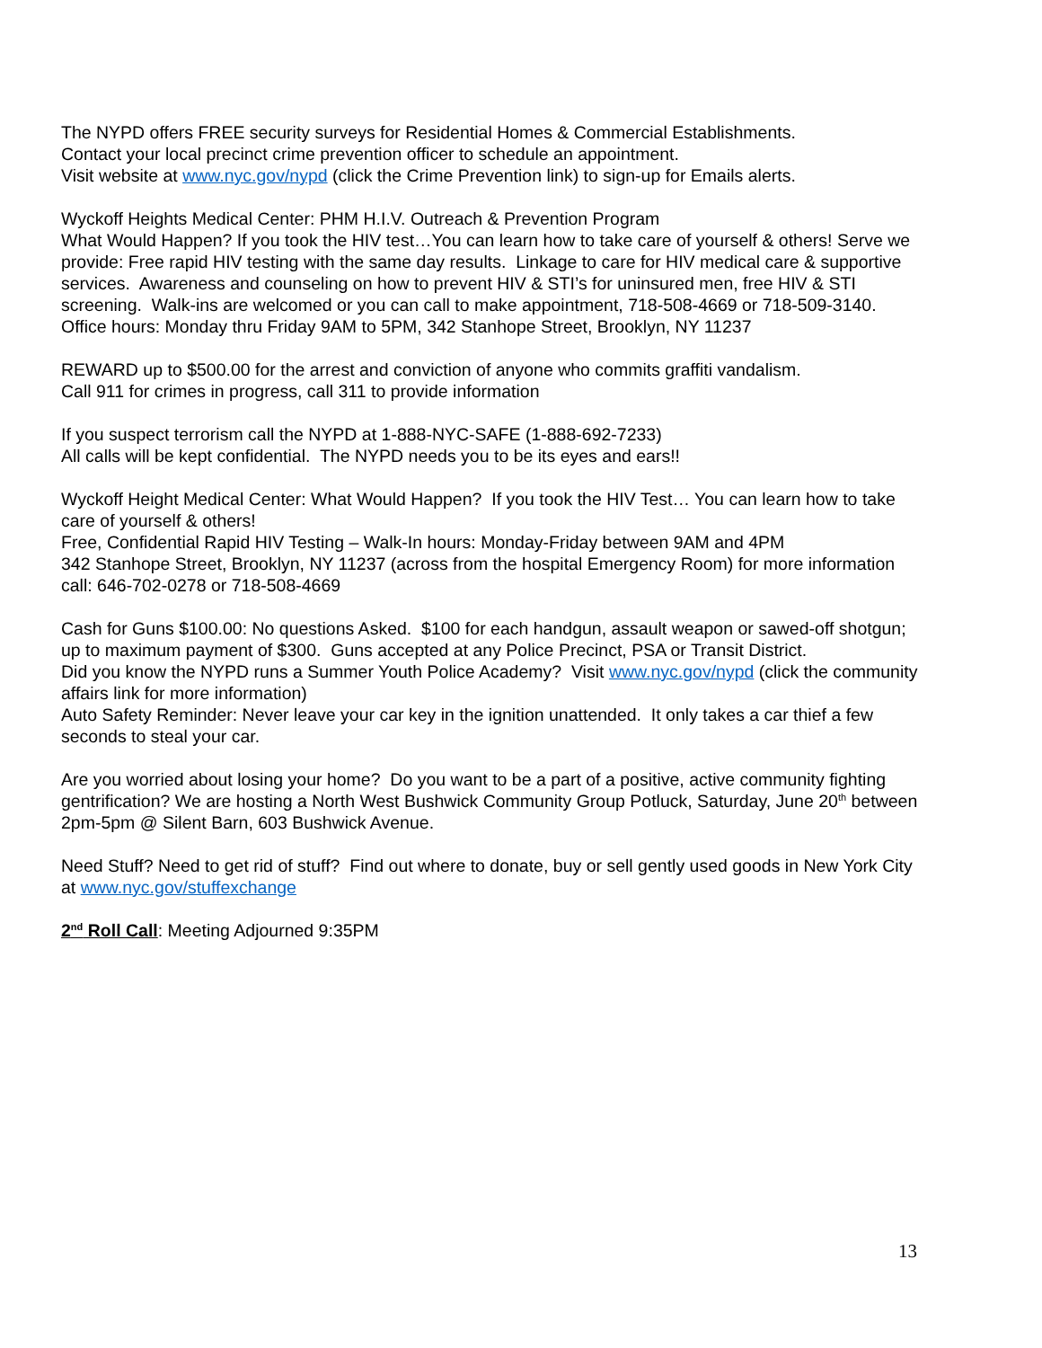The NYPD offers FREE security surveys for Residential Homes & Commercial Establishments.
Contact your local precinct crime prevention officer to schedule an appointment.
Visit website at www.nyc.gov/nypd (click the Crime Prevention link) to sign-up for Emails alerts.
Wyckoff Heights Medical Center: PHM H.I.V. Outreach & Prevention Program
What Would Happen? If you took the HIV test…You can learn how to take care of yourself & others! Serve we provide: Free rapid HIV testing with the same day results. Linkage to care for HIV medical care & supportive services. Awareness and counseling on how to prevent HIV & STI’s for uninsured men, free HIV & STI screening. Walk-ins are welcomed or you can call to make appointment, 718-508-4669 or 718-509-3140. Office hours: Monday thru Friday 9AM to 5PM, 342 Stanhope Street, Brooklyn, NY 11237
REWARD up to $500.00 for the arrest and conviction of anyone who commits graffiti vandalism.
Call 911 for crimes in progress, call 311 to provide information
If you suspect terrorism call the NYPD at 1-888-NYC-SAFE (1-888-692-7233)
All calls will be kept confidential. The NYPD needs you to be its eyes and ears!!
Wyckoff Height Medical Center: What Would Happen? If you took the HIV Test… You can learn how to take care of yourself & others!
Free, Confidential Rapid HIV Testing – Walk-In hours: Monday-Friday between 9AM and 4PM
342 Stanhope Street, Brooklyn, NY 11237 (across from the hospital Emergency Room) for more information call: 646-702-0278 or 718-508-4669
Cash for Guns $100.00: No questions Asked. $100 for each handgun, assault weapon or sawed-off shotgun; up to maximum payment of $300. Guns accepted at any Police Precinct, PSA or Transit District.
Did you know the NYPD runs a Summer Youth Police Academy? Visit www.nyc.gov/nypd (click the community affairs link for more information)
Auto Safety Reminder: Never leave your car key in the ignition unattended. It only takes a car thief a few seconds to steal your car.
Are you worried about losing your home? Do you want to be a part of a positive, active community fighting gentrification? We are hosting a North West Bushwick Community Group Potluck, Saturday, June 20<sup>th</sup> between 2pm-5pm @ Silent Barn, 603 Bushwick Avenue.
Need Stuff? Need to get rid of stuff? Find out where to donate, buy or sell gently used goods in New York City at www.nyc.gov/stuffexchange
2<sup>nd</sup> Roll Call: Meeting Adjourned 9:35PM
13